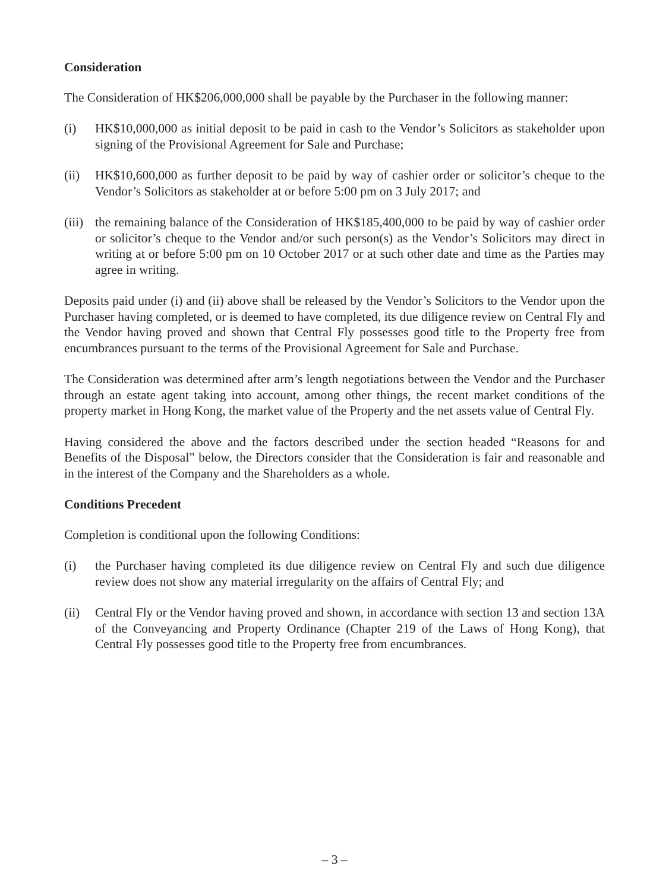Consideration
The Consideration of HK$206,000,000 shall be payable by the Purchaser in the following manner:
(i) HK$10,000,000 as initial deposit to be paid in cash to the Vendor’s Solicitors as stakeholder upon signing of the Provisional Agreement for Sale and Purchase;
(ii) HK$10,600,000 as further deposit to be paid by way of cashier order or solicitor’s cheque to the Vendor’s Solicitors as stakeholder at or before 5:00 pm on 3 July 2017; and
(iii)
the remaining balance of the Consideration of HK$185,400,000 to be paid by way of cashier order or solicitor’s cheque to the Vendor and/or such person(s) as the Vendor’s Solicitors may direct in writing at or before 5:00 pm on 10 October 2017 or at such other date and time as the Parties may agree in writing.
Deposits paid under (i) and (ii) above shall be released by the Vendor’s Solicitors to the Vendor upon the Purchaser having completed, or is deemed to have completed, its due diligence review on Central Fly and the Vendor having proved and shown that Central Fly possesses good title to the Property free from encumbrances pursuant to the terms of the Provisional Agreement for Sale and Purchase.
The Consideration was determined after arm’s length negotiations between the Vendor and the Purchaser through an estate agent taking into account, among other things, the recent market conditions of the property market in Hong Kong, the market value of the Property and the net assets value of Central Fly.
Having considered the above and the factors described under the section headed “Reasons for and Benefits of the Disposal” below, the Directors consider that the Consideration is fair and reasonable and in the interest of the Company and the Shareholders as a whole.
Conditions Precedent
Completion is conditional upon the following Conditions:
(i) the Purchaser having completed its due diligence review on Central Fly and such due diligence review does not show any material irregularity on the affairs of Central Fly; and
(ii) Central Fly or the Vendor having proved and shown, in accordance with section 13 and section 13A of the Conveyancing and Property Ordinance (Chapter 219 of the Laws of Hong Kong), that Central Fly possesses good title to the Property free from encumbrances.
– 3 –